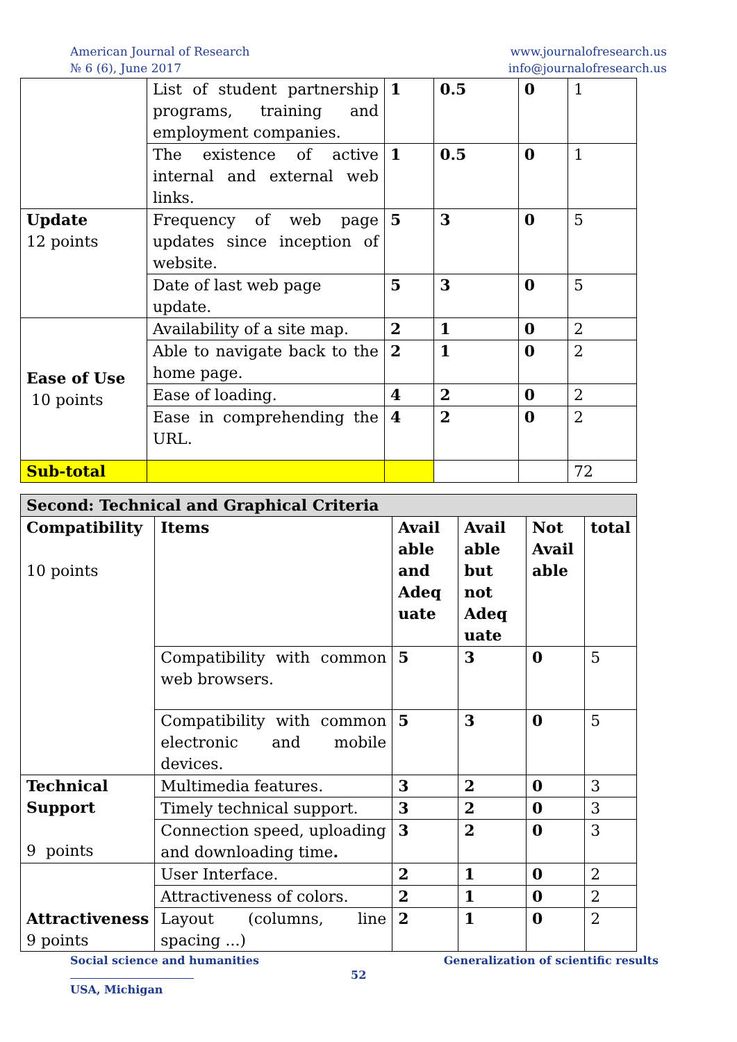American Journal of Research
№ 6 (6), June 2017
www.journalofresearch.us
info@journalofresearch.us
| | List of student partnership programs, training and employment companies. | 1 | 0.5 | 0 | 1 |
| | The existence of active internal and external web links. | 1 | 0.5 | 0 | 1 |
| Update 12 points | Frequency of web page updates since inception of website. | 5 | 3 | 0 | 5 |
| | Date of last web page update. | 5 | 3 | 0 | 5 |
| Ease of Use 10 points | Availability of a site map. | 2 | 1 | 0 | 2 |
| | Able to navigate back to the home page. | 2 | 1 | 0 | 2 |
| | Ease of loading. | 4 | 2 | 0 | 2 |
| | Ease in comprehending the URL. | 4 | 2 | 0 | 2 |
| Sub-total | | | | | 72 |
| Second: Technical and Graphical Criteria | | | | | |
| Compatibility 10 points | Items | Avail able and Adeq uate | Avail able but not Adeq uate | Not Avail able | total |
| | Compatibility with common web browsers. | 5 | 3 | 0 | 5 |
| | Compatibility with common electronic and mobile devices. | 5 | 3 | 0 | 5 |
| Technical Support 9 points | Multimedia features. | 3 | 2 | 0 | 3 |
| | Timely technical support. | 3 | 2 | 0 | 3 |
| | Connection speed, uploading and downloading time . | 3 | 2 | 0 | 3 |
| Attractiveness 9 points | User Interface. | 2 | 1 | 0 | 2 |
| | Attractiveness of colors. | 2 | 1 | 0 | 2 |
| | Layout (columns, line spacing ...) | 2 | 1 | 0 | 2 |
Social science and humanities Generalization of scientific results
52
USA, Michigan